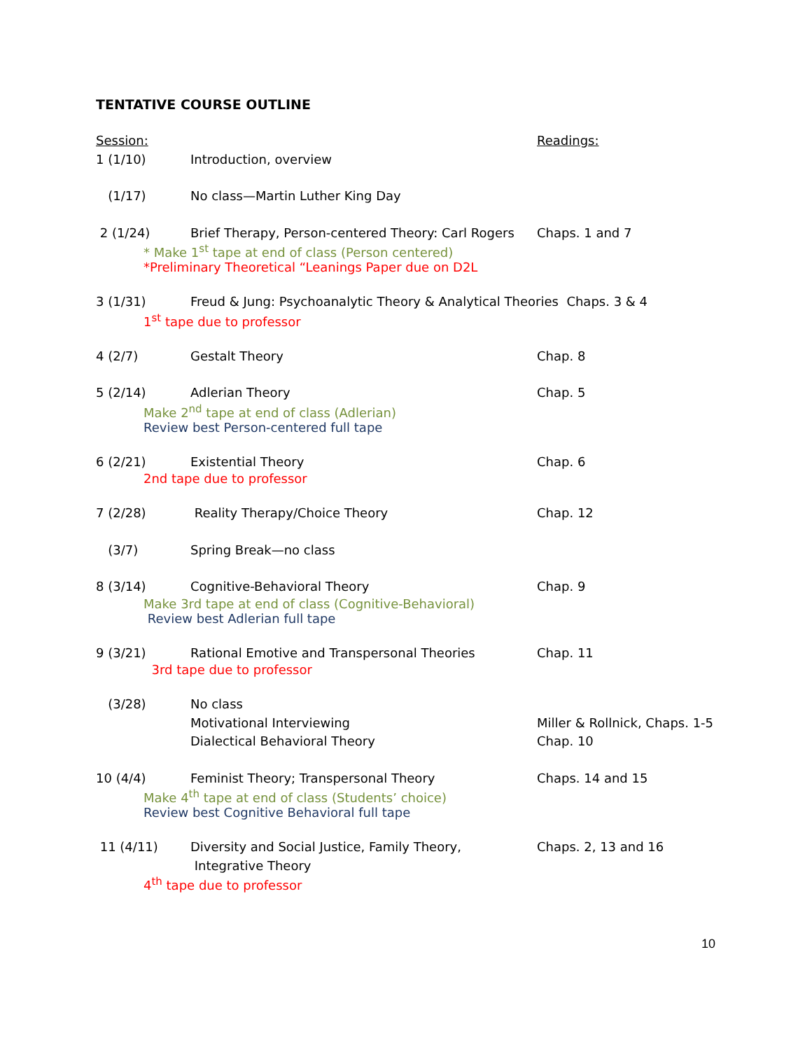TENTATIVE COURSE OUTLINE
Session: Readings:
1 (1/10) Introduction, overview
(1/17) No class—Martin Luther King Day
2 (1/24) Brief Therapy, Person-centered Theory: Carl Rogers
Chaps. 1 and 7
* Make 1<sup>st</sup> tape at end of class (Person centered)
*Preliminary Theoretical “Leanings Paper due on D2L
3 (1/31) Freud & Jung: Psychoanalytic Theory & Analytical Theories Chaps. 3 & 4
1<sup>st</sup> tape due to professor
4 (2/7) Gestalt Theory Chap. 8
5 (2/14) Adlerian Theory Chap. 5
Make 2<sup>nd</sup> tape at end of class (Adlerian)
Review best Person-centered full tape
6 (2/21) Existential Theory Chap. 6
2nd tape due to professor
7 (2/28) Reality Therapy/Choice Theory Chap. 12
(3/7) Spring Break—no class
8 (3/14) Cognitive-Behavioral Theory Chap. 9
Make 3rd tape at end of class (Cognitive-Behavioral)
Review best Adlerian full tape
9 (3/21) Rational Emotive and Transpersonal Theories Chap. 11
3rd tape due to professor
(3/28) No class
Motivational Interviewing Miller & Rollnick, Chaps. 1-5
Dialectical Behavioral Theory Chap. 10
10 (4/4) Feminist Theory; Transpersonal Theory Chaps. 14 and 15
Make 4<sup>th</sup> tape at end of class (Students’ choice)
Review best Cognitive Behavioral full tape
11 (4/11) Diversity and Social Justice, Family Theory, Chaps. 2, 13 and 16
Integrative Theory
4<sup>th</sup> tape due to professor
10